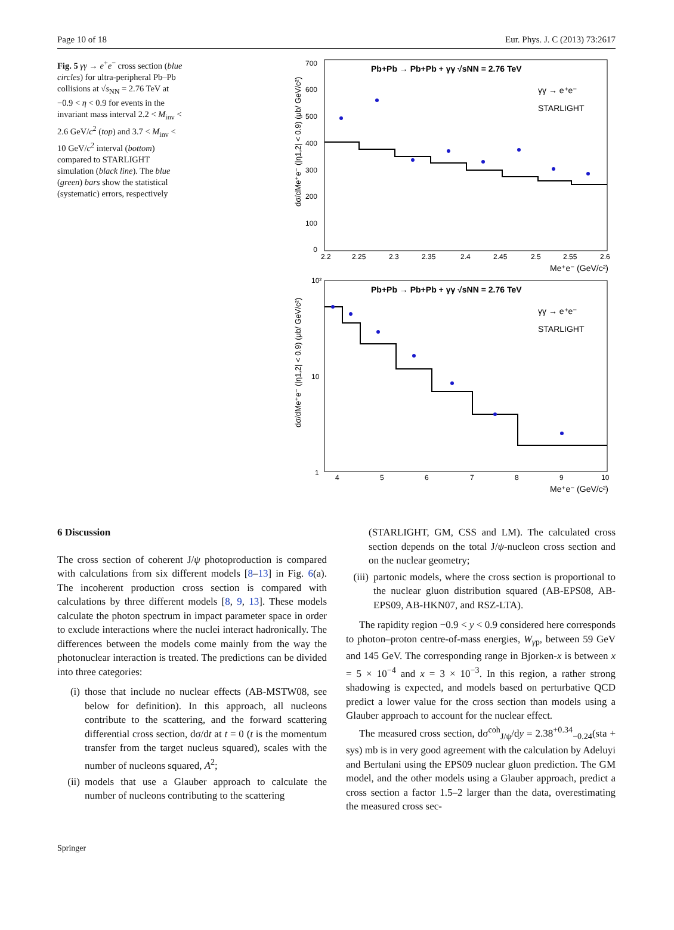Page 10 of 18 Eur. Phys. J. C (2013) 73:2617
Fig. 5 γγ → e<sup>+</sup>e<sup>−</sup> cross section (blue circles) for ultra-peripheral Pb–Pb collisions at √s<sub>NN</sub> = 2.76 TeV at −0.9 < η < 0.9 for events in the invariant mass interval 2.2 < M<sub>inv</sub> < 2.6 GeV/c<sup>2</sup> (top) and 3.7 < M<sub>inv</sub> < 10 GeV/c<sup>2</sup> interval (bottom) compared to STARLIGHT simulation (black line). The blue (green) bars show the statistical (systematic) errors, respectively
Pb+Pb → Pb+Pb + γγ √sNN = 2.76 TeV
γγ → e⁺e⁻
STARLIGHT
700
600
500
400
300
200
100
0
2.2
2.25
2.3
2.35
2.4
2.45
2.5
2.55
2.6
Me⁺e⁻ (GeV/c²)
dσ/dMe⁺e⁻ (|η1,2| < 0.9) (μb/ GeV/c²)
Pb+Pb → Pb+Pb + γγ √sNN = 2.76 TeV
γγ → e⁺e⁻
STARLIGHT
10²
10
1
4
5
6
7
8
9
10
Me⁺e⁻ (GeV/c²)
dσ/dMe⁺e⁻ (|η1,2| < 0.9) (μb/ GeV/c²)
6 Discussion
The cross section of coherent J/ψ photoproduction is compared with calculations from six different models [8–13] in Fig. 6(a). The incoherent production cross section is compared with calculations by three different models [8, 9, 13]. These models calculate the photon spectrum in impact parameter space in order to exclude interactions where the nuclei interact hadronically. The differences between the models come mainly from the way the photonuclear interaction is treated. The predictions can be divided into three categories:
(i) those that include no nuclear effects (AB-MSTW08, see below for definition). In this approach, all nucleons contribute to the scattering, and the forward scattering differential cross section, dσ/dt at t = 0 (t is the momentum transfer from the target nucleus squared), scales with the number of nucleons squared, A<sup>2</sup>;
(ii)
models that use a Glauber approach to calculate the number of nucleons contributing to the scattering
(STARLIGHT, GM, CSS and LM). The calculated cross section depends on the total J/ψ-nucleon cross section and on the nuclear geometry;
(iii)
partonic models, where the cross section is proportional to the nuclear gluon distribution squared (AB-EPS08, AB-EPS09, AB-HKN07, and RSZ-LTA).
The rapidity region −0.9 < y < 0.9 considered here corresponds to photon–proton centre-of-mass energies, W<sub>γp</sub>, between 59 GeV and 145 GeV. The corresponding range in Bjorken-x is between x = 5 × 10<sup>−4</sup> and x = 3 × 10<sup>−3</sup>. In this region, a rather strong shadowing is expected, and models based on perturbative QCD predict a lower value for the cross section than models using a Glauber approach to account for the nuclear effect.
The measured cross section, dσ<sup>coh</sup><sub>J/ψ</sub>/dy = 2.38<sup>+0.34</sup><sub>−0.24</sub>(sta + sys) mb is in very good agreement with the calculation by Adeluyi and Bertulani using the EPS09 nuclear gluon prediction. The GM model, and the other models using a Glauber approach, predict a cross section a factor 1.5–2 larger than the data, overestimating the measured cross sec-
Springer